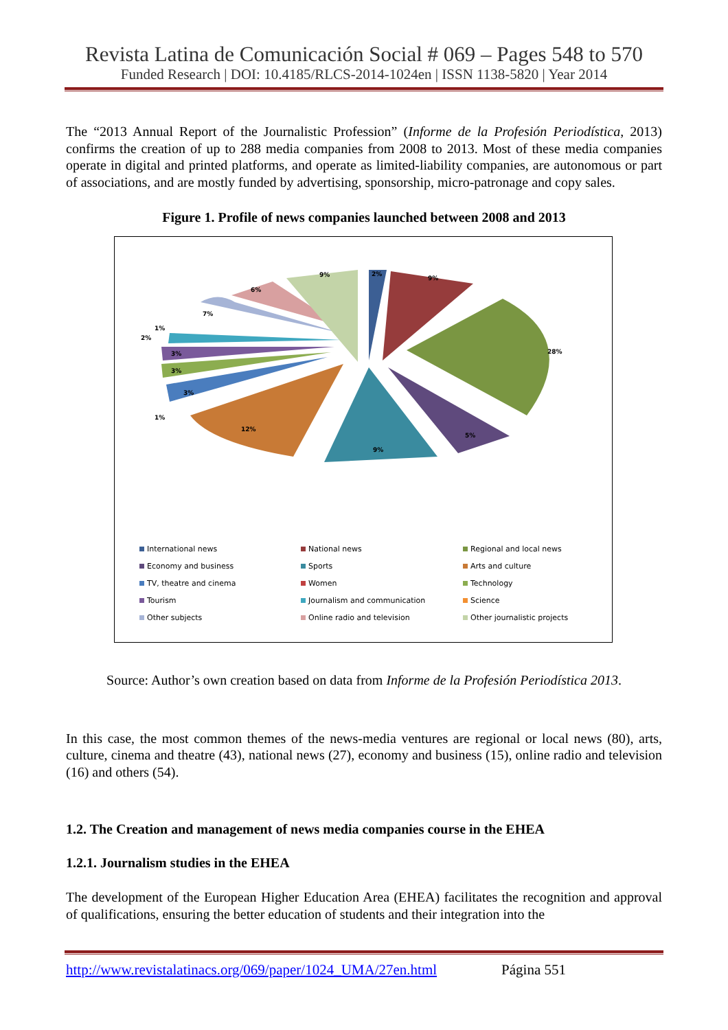Revista Latina de Comunicación Social # 069 – Pages 548 to 570
Funded Research | DOI: 10.4185/RLCS-2014-1024en | ISSN 1138-5820 | Year 2014
The “2013 Annual Report of the Journalistic Profession” (Informe de la Profesión Periodística, 2013) confirms the creation of up to 288 media companies from 2008 to 2013. Most of these media companies operate in digital and printed platforms, and operate as limited-liability companies, are autonomous or part of associations, and are mostly funded by advertising, sponsorship, micro-patronage and copy sales.
Figure 1. Profile of news companies launched between 2008 and 2013
2%
9%
28%
5%
9%
12%
3%
3%
3%
7%
6%
9%
1%
2%
1%
International news
National news
Regional and local news
Economy and business
Sports
Arts and culture
TV, theatre and cinema
Women
Technology
Tourism
Journalism and communication
Science
Other subjects
Online radio and television
Other journalistic projects
Source: Author’s own creation based on data from Informe de la Profesión Periodística 2013.
In this case, the most common themes of the news-media ventures are regional or local news (80), arts, culture, cinema and theatre (43), national news (27), economy and business (15), online radio and television (16) and others (54).
1.2. The Creation and management of news media companies course in the EHEA
1.2.1. Journalism studies in the EHEA
The development of the European Higher Education Area (EHEA) facilitates the recognition and approval of qualifications, ensuring the better education of students and their integration into the
http://www.revistalatinacs.org/069/paper/1024_UMA/27en.html Página 551